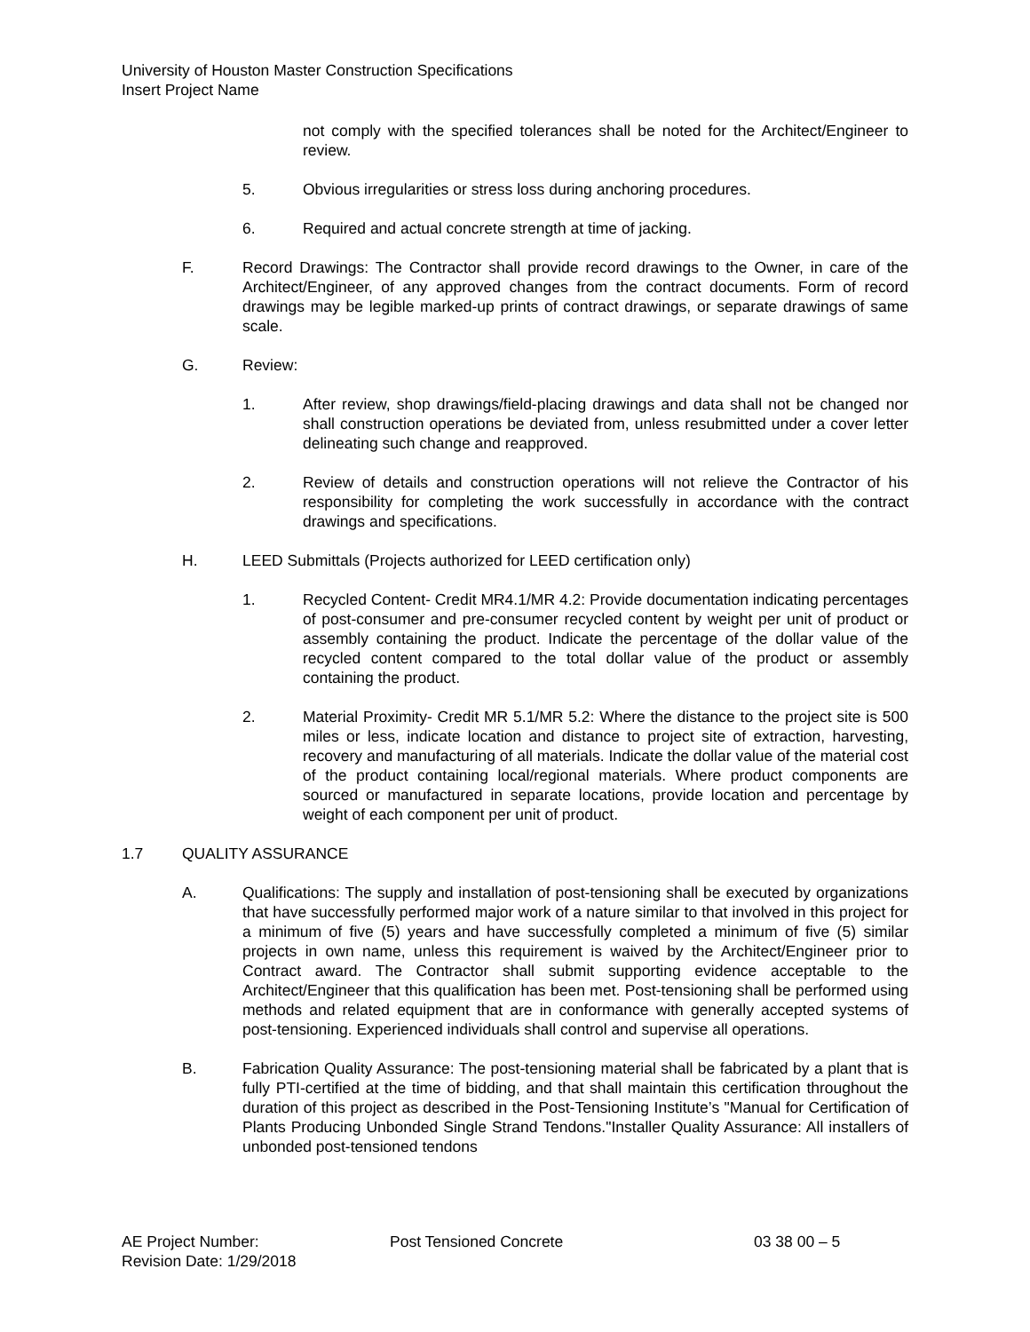University of Houston Master Construction Specifications
Insert Project Name
not comply with the specified tolerances shall be noted for the Architect/Engineer to review.
5. Obvious irregularities or stress loss during anchoring procedures.
6. Required and actual concrete strength at time of jacking.
F. Record Drawings: The Contractor shall provide record drawings to the Owner, in care of the Architect/Engineer, of any approved changes from the contract documents. Form of record drawings may be legible marked-up prints of contract drawings, or separate drawings of same scale.
G. Review:
1. After review, shop drawings/field-placing drawings and data shall not be changed nor shall construction operations be deviated from, unless resubmitted under a cover letter delineating such change and reapproved.
2. Review of details and construction operations will not relieve the Contractor of his responsibility for completing the work successfully in accordance with the contract drawings and specifications.
H. LEED Submittals (Projects authorized for LEED certification only)
1. Recycled Content- Credit MR4.1/MR 4.2: Provide documentation indicating percentages of post-consumer and pre-consumer recycled content by weight per unit of product or assembly containing the product. Indicate the percentage of the dollar value of the recycled content compared to the total dollar value of the product or assembly containing the product.
2. Material Proximity- Credit MR 5.1/MR 5.2: Where the distance to the project site is 500 miles or less, indicate location and distance to project site of extraction, harvesting, recovery and manufacturing of all materials. Indicate the dollar value of the material cost of the product containing local/regional materials. Where product components are sourced or manufactured in separate locations, provide location and percentage by weight of each component per unit of product.
1.7 QUALITY ASSURANCE
A. Qualifications: The supply and installation of post-tensioning shall be executed by organizations that have successfully performed major work of a nature similar to that involved in this project for a minimum of five (5) years and have successfully completed a minimum of five (5) similar projects in own name, unless this requirement is waived by the Architect/Engineer prior to Contract award. The Contractor shall submit supporting evidence acceptable to the Architect/Engineer that this qualification has been met. Post-tensioning shall be performed using methods and related equipment that are in conformance with generally accepted systems of post-tensioning. Experienced individuals shall control and supervise all operations.
B. Fabrication Quality Assurance: The post-tensioning material shall be fabricated by a plant that is fully PTI-certified at the time of bidding, and that shall maintain this certification throughout the duration of this project as described in the Post-Tensioning Institute’s "Manual for Certification of Plants Producing Unbonded Single Strand Tendons."Installer Quality Assurance: All installers of unbonded post-tensioned tendons
AE Project Number: Post Tensioned Concrete 03 38 00 – 5
Revision Date: 1/29/2018